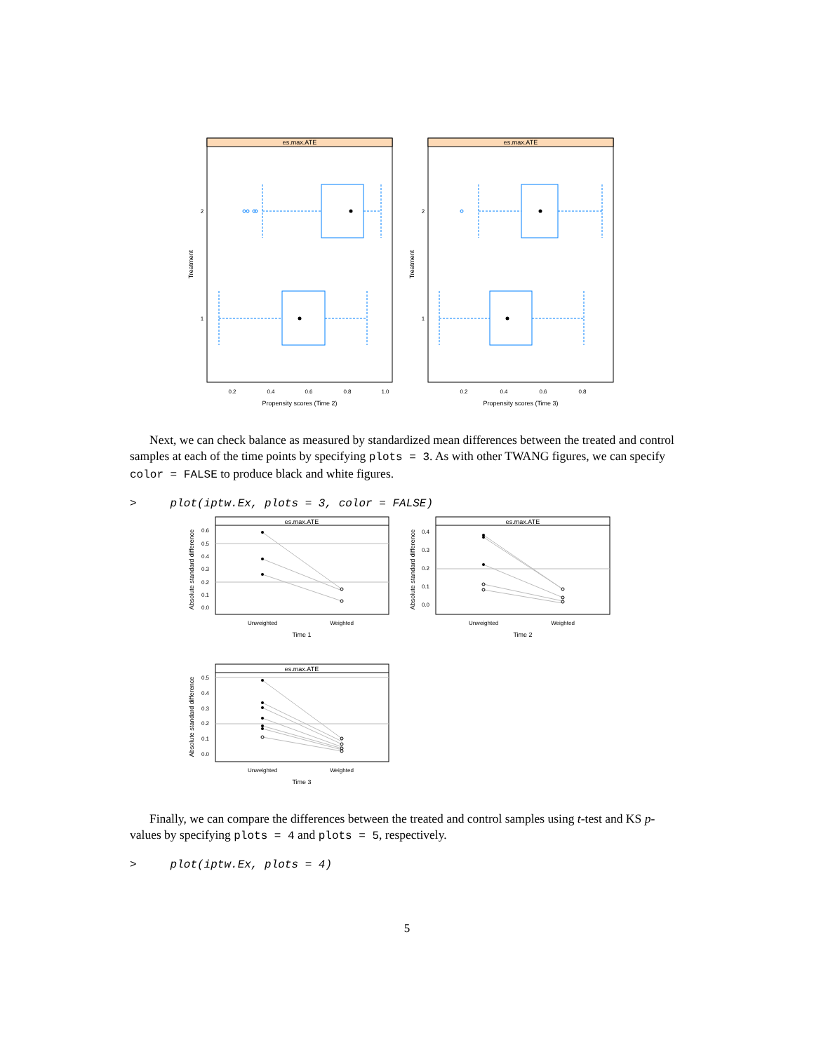es.max.ATE
es.max.ATE
0.2
0.4
0.6
0.8
1.0
0.2
0.4
0.6
0.8
2
1
2
1
Propensity scores (Time 2)
Propensity scores (Time 3)
Treatment
Treatment
Next, we can check balance as measured by standardized mean differences between the treated and control samples at each of the time points by specifying plots = 3. As with other TWANG figures, we can specify color = FALSE to produce black and white figures.
> plot(iptw.Ex, plots = 3, color = FALSE)
es.max.ATE
es.max.ATE
es.max.ATE
Unweighted
Weighted
Unweighted
Weighted
Unweighted
Weighted
Time 1
Time 2
Time 3
0.6
0.5
0.4
0.3
0.2
0.1
0.0
0.4
0.3
0.2
0.1
0.0
0.5
0.4
0.3
0.2
0.1
0.0
Absolute standard difference
Absolute standard difference
Absolute standard difference
Finally, we can compare the differences between the treated and control samples using t-test and KS p-values by specifying plots = 4 and plots = 5, respectively.
> plot(iptw.Ex, plots = 4)
5